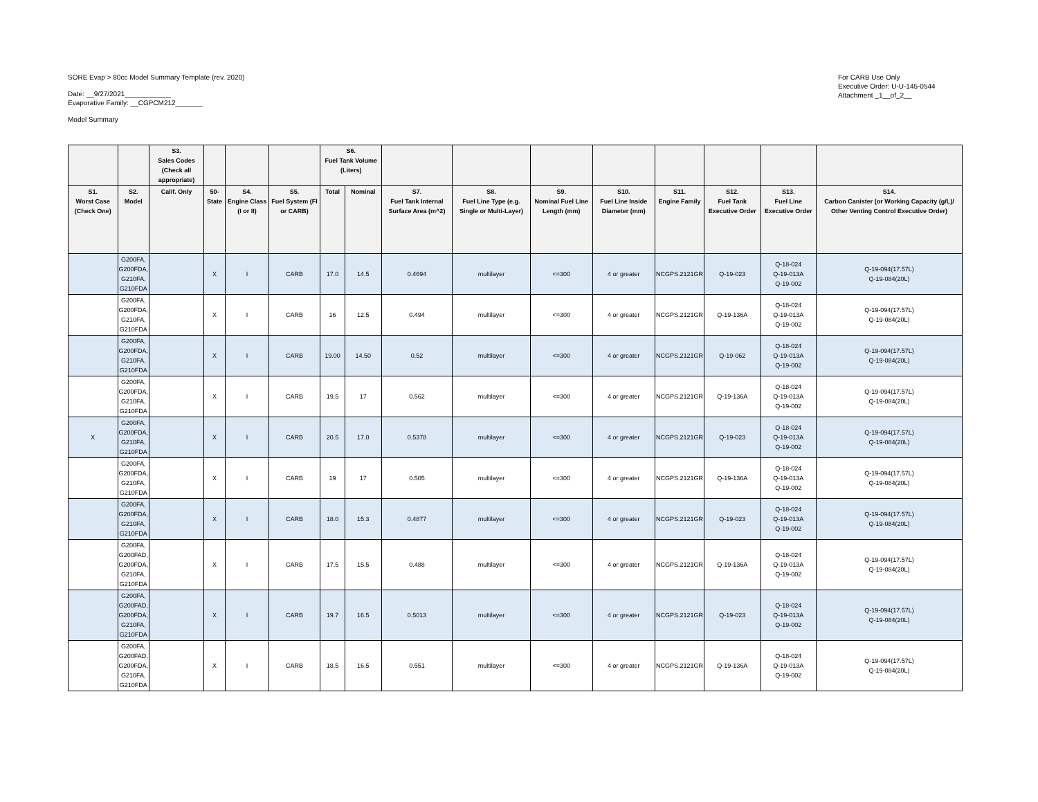SORE Evap > 80cc Model Summary Template (rev. 2020)
Date: __9/27/2021____________
Evaporative Family: __CGPCM212_______
Model Summary
For CARB Use Only
Executive Order: U-U-145-0544
Attachment _1__of_2__
| | | S3. Sales Codes (Check all appropriate) | | | | S6. Fuel Tank Volume (Liters) | | | | | | | | | |
| --- | --- | --- | --- | --- | --- | --- | --- | --- | --- | --- | --- | --- | --- | --- | --- |
| S1. Worst Case (Check One) | S2. Model | Calif. Only | 50-State | S4. Engine Class (I or II) | S5. Fuel System (FI or CARB) | Total | Nominal | S7. Fuel Tank Internal Surface Area (m^2) | S8. Fuel Line Type (e.g. Single or Multi-Layer) | S9. Nominal Fuel Line Length (mm) | S10. Fuel Line Inside Diameter (mm) | S11. Engine Family | S12. Fuel Tank Executive Order | S13. Fuel Line Executive Order | S14. Carbon Canister (or Working Capacity (g/L)/ Other Venting Control Executive Order) |
| | G200FA, G200FDA, G210FA, G210FDA | | X | I | CARB | 17.0 | 14.5 | 0.4694 | multilayer | <=300 | 4 or greater | NCGPS.2121GR | Q-19-023 | Q-18-024 Q-19-013A Q-19-002 | Q-19-094(17.57L) Q-19-084(20L) |
| | G200FA, G200FDA, G210FA, G210FDA | | X | I | CARB | 16 | 12.5 | 0.494 | multilayer | <=300 | 4 or greater | NCGPS.2121GR | Q-19-136A | Q-18-024 Q-19-013A Q-19-002 | Q-19-094(17.57L) Q-19-084(20L) |
| | G200FA, G200FDA, G210FA, G210FDA | | X | I | CARB | 19.00 | 14.50 | 0.52 | multilayer | <=300 | 4 or greater | NCGPS.2121GR | Q-19-062 | Q-18-024 Q-19-013A Q-19-002 | Q-19-094(17.57L) Q-19-084(20L) |
| | G200FA, G200FDA, G210FA, G210FDA | | X | I | CARB | 19.5 | 17 | 0.562 | multilayer | <=300 | 4 or greater | NCGPS.2121GR | Q-19-136A | Q-18-024 Q-19-013A Q-19-002 | Q-19-094(17.57L) Q-19-084(20L) |
| X | G200FA, G200FDA, G210FA, G210FDA | | X | I | CARB | 20.5 | 17.0 | 0.5378 | multilayer | <=300 | 4 or greater | NCGPS.2121GR | Q-19-023 | Q-18-024 Q-19-013A Q-19-002 | Q-19-094(17.57L) Q-19-084(20L) |
| | G200FA, G200FDA, G210FA, G210FDA | | X | I | CARB | 19 | 17 | 0.505 | multilayer | <=300 | 4 or greater | NCGPS.2121GR | Q-19-136A | Q-18-024 Q-19-013A Q-19-002 | Q-19-094(17.57L) Q-19-084(20L) |
| | G200FA, G200FDA, G210FA, G210FDA | | X | I | CARB | 18.0 | 15.3 | 0.4877 | multilayer | <=300 | 4 or greater | NCGPS.2121GR | Q-19-023 | Q-18-024 Q-19-013A Q-19-002 | Q-19-094(17.57L) Q-19-084(20L) |
| | G200FA, G200FAD, G200FDA, G210FA, G210FDA | | X | I | CARB | 17.5 | 15.5 | 0.488 | multilayer | <=300 | 4 or greater | NCGPS.2121GR | Q-19-136A | Q-18-024 Q-19-013A Q-19-002 | Q-19-094(17.57L) Q-19-084(20L) |
| | G200FA, G200FAD, G200FDA, G210FA, G210FDA | | X | I | CARB | 19.7 | 16.5 | 0.5013 | multilayer | <=300 | 4 or greater | NCGPS.2121GR | Q-19-023 | Q-18-024 Q-19-013A Q-19-002 | Q-19-094(17.57L) Q-19-084(20L) |
| | G200FA, G200FAD, G200FDA, G210FA, G210FDA | | X | I | CARB | 18.5 | 16.5 | 0.551 | multilayer | <=300 | 4 or greater | NCGPS.2121GR | Q-19-136A | Q-18-024 Q-19-013A Q-19-002 | Q-19-094(17.57L) Q-19-084(20L) |